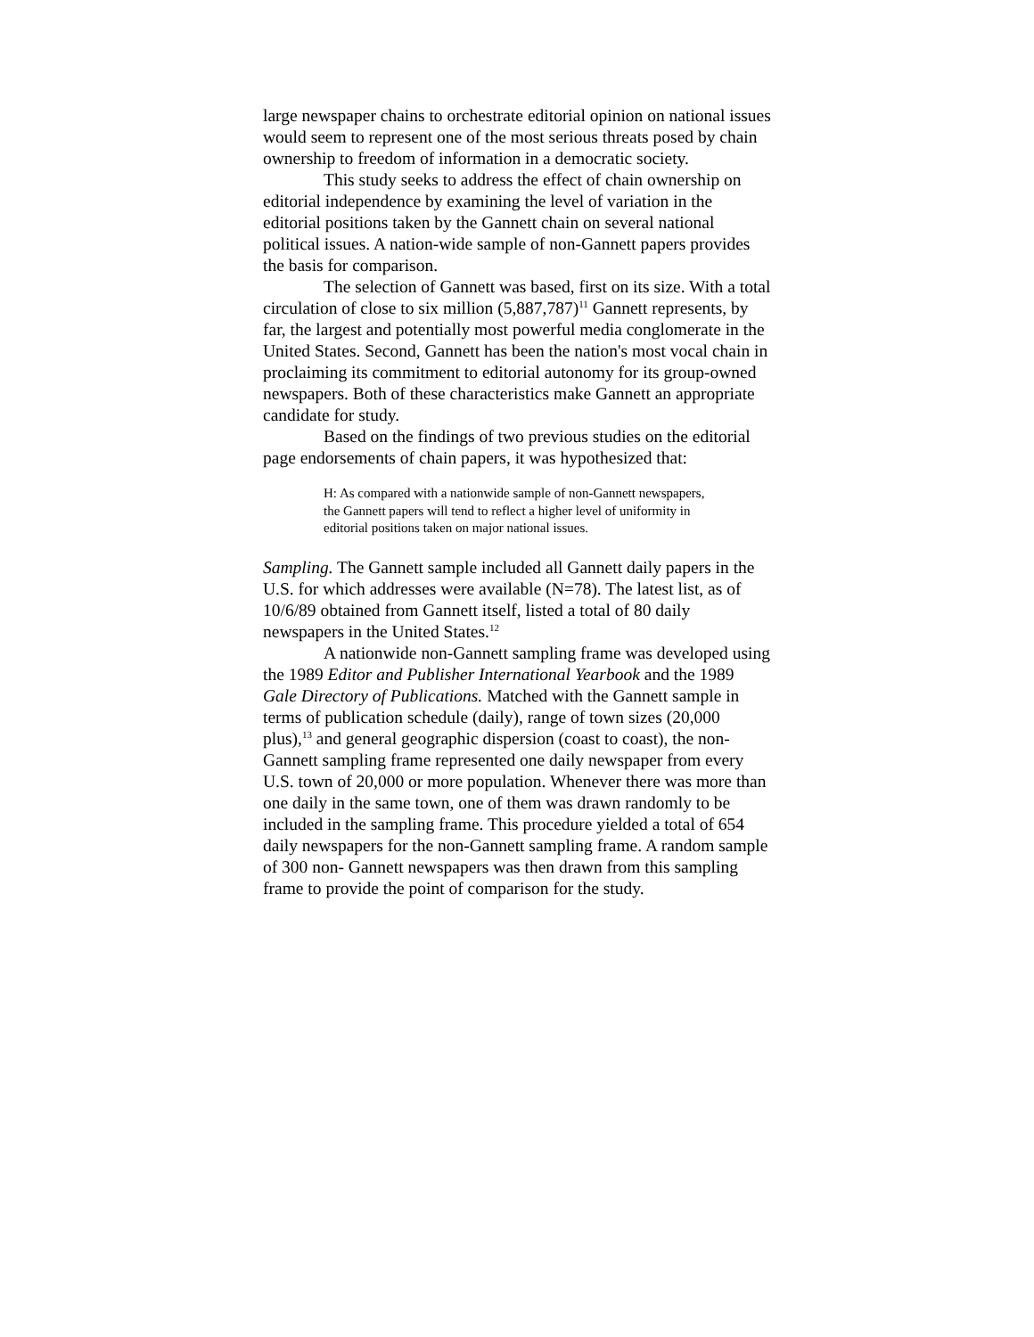large newspaper chains to orchestrate editorial opinion on national issues would seem to represent one of the most serious threats posed by chain ownership to freedom of information in a democratic society.
This study seeks to address the effect of chain ownership on editorial independence by examining the level of variation in the editorial positions taken by the Gannett chain on several national political issues. A nation-wide sample of non-Gannett papers provides the basis for comparison.
The selection of Gannett was based, first on its size. With a total circulation of close to six million (5,887,787)<sup>11</sup> Gannett represents, by far, the largest and potentially most powerful media conglomerate in the United States. Second, Gannett has been the nation's most vocal chain in proclaiming its commitment to editorial autonomy for its group-owned newspapers. Both of these characteristics make Gannett an appropriate candidate for study.
Based on the findings of two previous studies on the editorial page endorsements of chain papers, it was hypothesized that:
H: As compared with a nationwide sample of non-Gannett newspapers, the Gannett papers will tend to reflect a higher level of uniformity in editorial positions taken on major national issues.
Sampling. The Gannett sample included all Gannett daily papers in the U.S. for which addresses were available (N=78). The latest list, as of 10/6/89 obtained from Gannett itself, listed a total of 80 daily newspapers in the United States.<sup>12</sup>
A nationwide non-Gannett sampling frame was developed using the 1989 Editor and Publisher International Yearbook and the 1989 Gale Directory of Publications. Matched with the Gannett sample in terms of publication schedule (daily), range of town sizes (20,000 plus),<sup>13</sup> and general geographic dispersion (coast to coast), the non-Gannett sampling frame represented one daily newspaper from every U.S. town of 20,000 or more population. Whenever there was more than one daily in the same town, one of them was drawn randomly to be included in the sampling frame. This procedure yielded a total of 654 daily newspapers for the non-Gannett sampling frame. A random sample of 300 non- Gannett newspapers was then drawn from this sampling frame to provide the point of comparison for the study.